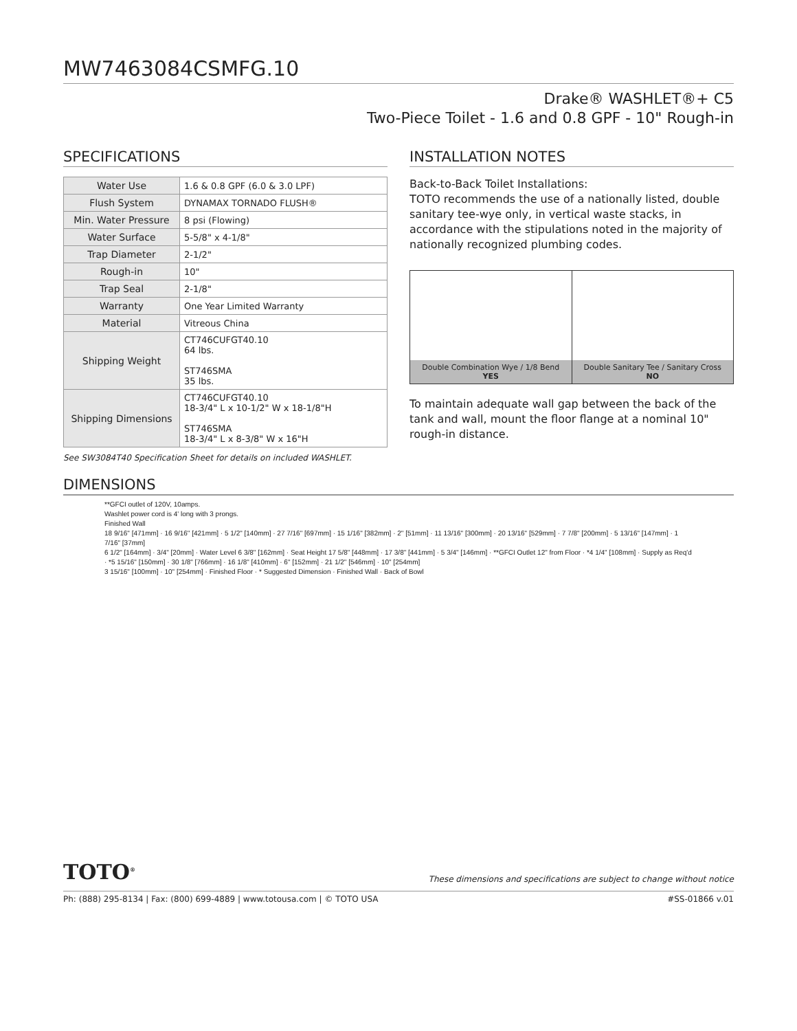MW7463084CSMFG.10
Drake® WASHLET®+ C5
Two-Piece Toilet - 1.6 and 0.8 GPF - 10" Rough-in
SPECIFICATIONS
| Water Use | 1.6 & 0.8 GPF (6.0 & 3.0 LPF) |
| Flush System | DYNAMAX TORNADO FLUSH® |
| Min. Water Pressure | 8 psi (Flowing) |
| Water Surface | 5-5/8" x 4-1/8" |
| Trap Diameter | 2-1/2" |
| Rough-in | 10" |
| Trap Seal | 2-1/8" |
| Warranty | One Year Limited Warranty |
| Material | Vitreous China |
| Shipping Weight | CT746CUFGT40.10 64 lbs. ST746SMA 35 lbs. |
| Shipping Dimensions | CT746CUFGT40.10 18-3/4" L x 10-1/2" W x 18-1/8"H ST746SMA 18-3/4" L x 8-3/8" W x 16"H |
See SW3084T40 Specification Sheet for details on included WASHLET.
INSTALLATION NOTES
Back-to-Back Toilet Installations:
TOTO recommends the use of a nationally listed, double sanitary tee-wye only, in vertical waste stacks, in accordance with the stipulations noted in the majority of nationally recognized plumbing codes.
Double Combination Wye / 1/8 Bend
YES
Double Sanitary Tee / Sanitary Cross
NO
To maintain adequate wall gap between the back of the tank and wall, mount the floor flange at a nominal 10" rough-in distance.
DIMENSIONS
**GFCI outlet of 120V, 10amps.
Washlet power cord is 4' long with 3 prongs.
Finished Wall
18 9/16" [471mm] · 16 9/16" [421mm] · 5 1/2" [140mm] · 27 7/16" [697mm] · 15 1/16" [382mm] · 2" [51mm] · 11 13/16" [300mm] · 20 13/16" [529mm] · 7 7/8" [200mm] · 5 13/16" [147mm] · 1 7/16" [37mm]
6 1/2" [164mm] · 3/4" [20mm] · Water Level 6 3/8" [162mm] · Seat Height 17 5/8" [448mm] · 17 3/8" [441mm] · 5 3/4" [146mm] · **GFCI Outlet 12" from Floor · *4 1/4" [108mm] · Supply as Req'd · *5 15/16" [150mm] · 30 1/8" [766mm] · 16 1/8" [410mm] · 6" [152mm] · 21 1/2" [546mm] · 10" [254mm]
3 15/16" [100mm] · 10" [254mm] · Finished Floor · * Suggested Dimension · Finished Wall · Back of Bowl
TOTO<sup>®</sup> These dimensions and specifications are subject to change without notice
Ph: (888) 295-8134 | Fax: (800) 699-4889 | www.totousa.com | © TOTO USA #SS-01866 v.01